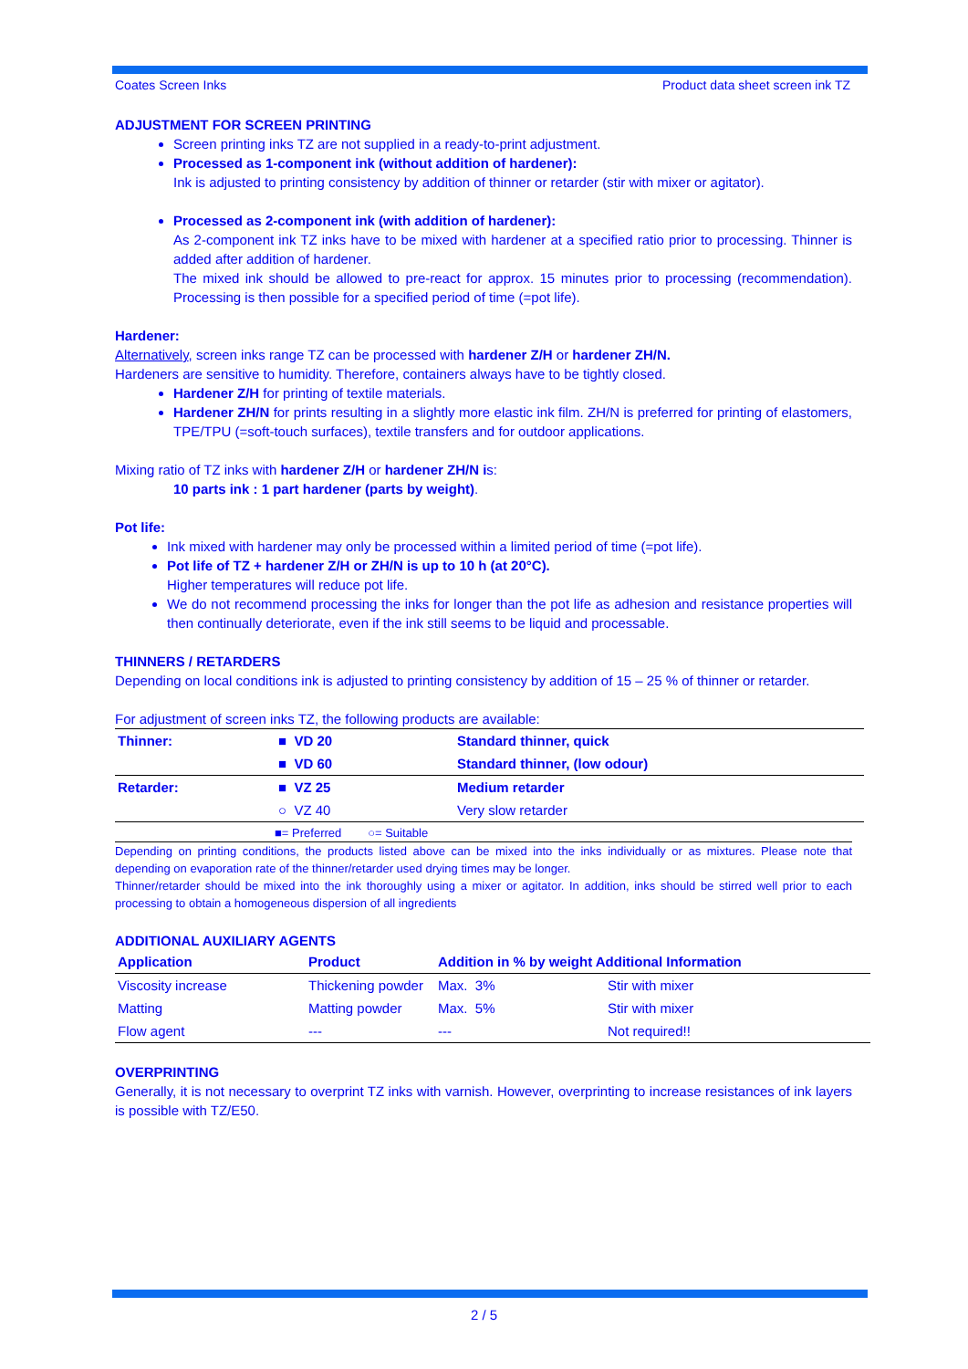Coates Screen Inks Product data sheet screen ink TZ
ADJUSTMENT FOR SCREEN PRINTING
Screen printing inks TZ are not supplied in a ready-to-print adjustment.
Processed as 1-component ink (without addition of hardener):
Ink is adjusted to printing consistency by addition of thinner or retarder (stir with mixer or agitator).
Processed as 2-component ink (with addition of hardener):
As 2-component ink TZ inks have to be mixed with hardener at a specified ratio prior to processing. Thinner is added after addition of hardener.
The mixed ink should be allowed to pre-react for approx. 15 minutes prior to processing (recommendation). Processing is then possible for a specified period of time (=pot life).
Hardener:
Alternatively, screen inks range TZ can be processed with hardener Z/H or hardener ZH/N.
Hardeners are sensitive to humidity. Therefore, containers always have to be tightly closed.
Hardener Z/H for printing of textile materials.
Hardener ZH/N for prints resulting in a slightly more elastic ink film. ZH/N is preferred for printing of elastomers, TPE/TPU (=soft-touch surfaces), textile transfers and for outdoor applications.
Mixing ratio of TZ inks with hardener Z/H or hardener ZH/N is:
10 parts ink : 1 part hardener (parts by weight).
Pot life:
Ink mixed with hardener may only be processed within a limited period of time (=pot life).
Pot life of TZ + hardener Z/H or ZH/N is up to 10 h (at 20°C).
Higher temperatures will reduce pot life.
We do not recommend processing the inks for longer than the pot life as adhesion and resistance properties will then continually deteriorate, even if the ink still seems to be liquid and processable.
THINNERS / RETARDERS
Depending on local conditions ink is adjusted to printing consistency by addition of 15 – 25 % of thinner or retarder.
For adjustment of screen inks TZ, the following products are available:
| Thinner: | ■ VD 20 | Standard thinner, quick |
| | ■ VD 60 | Standard thinner, (low odour) |
| Retarder: | ■ VZ 25 | Medium retarder |
| | ○ VZ 40 | Very slow retarder |
■= Preferred ○= Suitable
Depending on printing conditions, the products listed above can be mixed into the inks individually or as mixtures. Please note that depending on evaporation rate of the thinner/retarder used drying times may be longer.
Thinner/retarder should be mixed into the ink thoroughly using a mixer or agitator. In addition, inks should be stirred well prior to each processing to obtain a homogeneous dispersion of all ingredients
ADDITIONAL AUXILIARY AGENTS
| Application | Product | Addition in % by weight Additional Information | |
| --- | --- | --- | --- |
| Viscosity increase | Thickening powder | Max. 3% | Stir with mixer |
| Matting | Matting powder | Max. 5% | Stir with mixer |
| Flow agent | --- | --- | Not required!! |
OVERPRINTING
Generally, it is not necessary to overprint TZ inks with varnish. However, overprinting to increase resistances of ink layers is possible with TZ/E50.
2 / 5